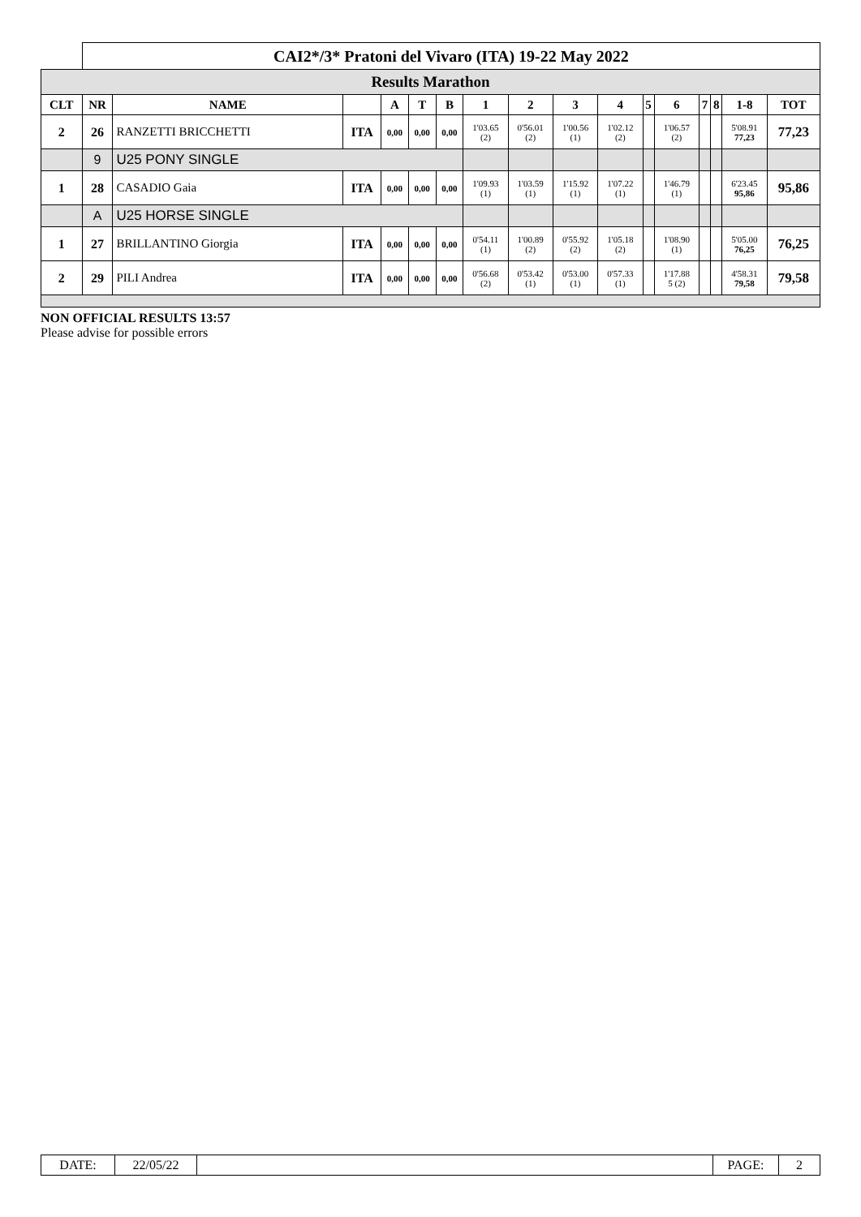| | CAI2*/3* Pratoni del Vivaro (ITA) 19-22 May 2022 | | | | | | | | | | | | | | | |
| Results Marathon | | | | | | | | | | | | | | | | |
| CLT | NR | NAME | | A | T | B | 1 | 2 | 3 | 4 | 5 | 6 | 7 | 8 | 1-8 | TOT |
| 2 | 26 | RANZETTI BRICCHETTI | ITA | 0,00 | 0,00 | 0,00 | 1'03.65 (2) | 0'56.01 (2) | 1'00.56 (1) | 1'02.12 (2) | | 1'06.57 (2) | | | 5'08.91 77,23 | 77,23 |
| | 9 | U25 PONY SINGLE | | | | | | | | | | | | | | |
| 1 | 28 | CASADIO Gaia | ITA | 0,00 | 0,00 | 0,00 | 1'09.93 (1) | 1'03.59 (1) | 1'15.92 (1) | 1'07.22 (1) | | 1'46.79 (1) | | | 6'23.45 95,86 | 95,86 |
| | A | U25 HORSE SINGLE | | | | | | | | | | | | | | |
| 1 | 27 | BRILLANTINO Giorgia | ITA | 0,00 | 0,00 | 0,00 | 0'54.11 (1) | 1'00.89 (2) | 0'55.92 (2) | 1'05.18 (2) | | 1'08.90 (1) | | | 5'05.00 76,25 | 76,25 |
| 2 | 29 | PILI Andrea | ITA | 0,00 | 0,00 | 0,00 | 0'56.68 (2) | 0'53.42 (1) | 0'53.00 (1) | 0'57.33 (1) | | 1'17.88 5 (2) | | | 4'58.31 79,58 | 79,58 |
NON OFFICIAL RESULTS 13:57
Please advise for possible errors
| DATE: | 22/05/22 | | PAGE: | 2 |